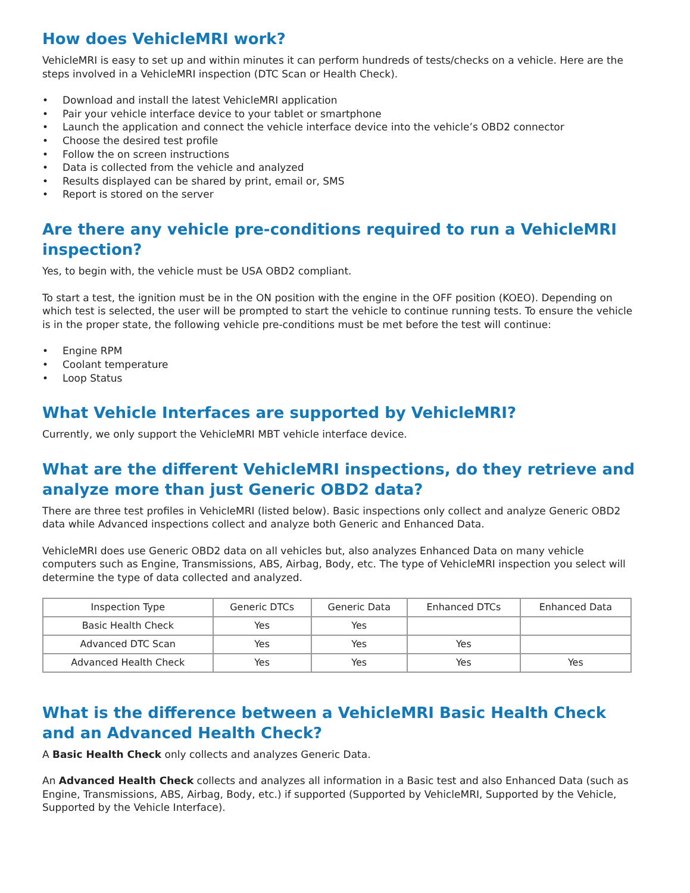How does VehicleMRI work?
VehicleMRI is easy to set up and within minutes it can perform hundreds of tests/checks on a vehicle. Here are the steps involved in a VehicleMRI inspection (DTC Scan or Health Check).
• Download and install the latest VehicleMRI application
• Pair your vehicle interface device to your tablet or smartphone
• Launch the application and connect the vehicle interface device into the vehicle’s OBD2 connector
• Choose the desired test profile
• Follow the on screen instructions
• Data is collected from the vehicle and analyzed
• Results displayed can be shared by print, email or, SMS
• Report is stored on the server
Are there any vehicle pre-conditions required to run a VehicleMRI inspection?
Yes, to begin with, the vehicle must be USA OBD2 compliant.
To start a test, the ignition must be in the ON position with the engine in the OFF position (KOEO). Depending on which test is selected, the user will be prompted to start the vehicle to continue running tests. To ensure the vehicle is in the proper state, the following vehicle pre-conditions must be met before the test will continue:
• Engine RPM
• Coolant temperature
• Loop Status
What Vehicle Interfaces are supported by VehicleMRI?
Currently, we only support the VehicleMRI MBT vehicle interface device.
What are the different VehicleMRI inspections, do they retrieve and analyze more than just Generic OBD2 data?
There are three test profiles in VehicleMRI (listed below). Basic inspections only collect and analyze Generic OBD2 data while Advanced inspections collect and analyze both Generic and Enhanced Data.
VehicleMRI does use Generic OBD2 data on all vehicles but, also analyzes Enhanced Data on many vehicle computers such as Engine, Transmissions, ABS, Airbag, Body, etc. The type of VehicleMRI inspection you select will determine the type of data collected and analyzed.
| Inspection Type | Generic DTCs | Generic Data | Enhanced DTCs | Enhanced Data |
| --- | --- | --- | --- | --- |
| Basic Health Check | Yes | Yes | | |
| Advanced DTC Scan | Yes | Yes | Yes | |
| Advanced Health Check | Yes | Yes | Yes | Yes |
What is the difference between a VehicleMRI Basic Health Check and an Advanced Health Check?
A Basic Health Check only collects and analyzes Generic Data.
An Advanced Health Check collects and analyzes all information in a Basic test and also Enhanced Data (such as Engine, Transmissions, ABS, Airbag, Body, etc.) if supported (Supported by VehicleMRI, Supported by the Vehicle, Supported by the Vehicle Interface).